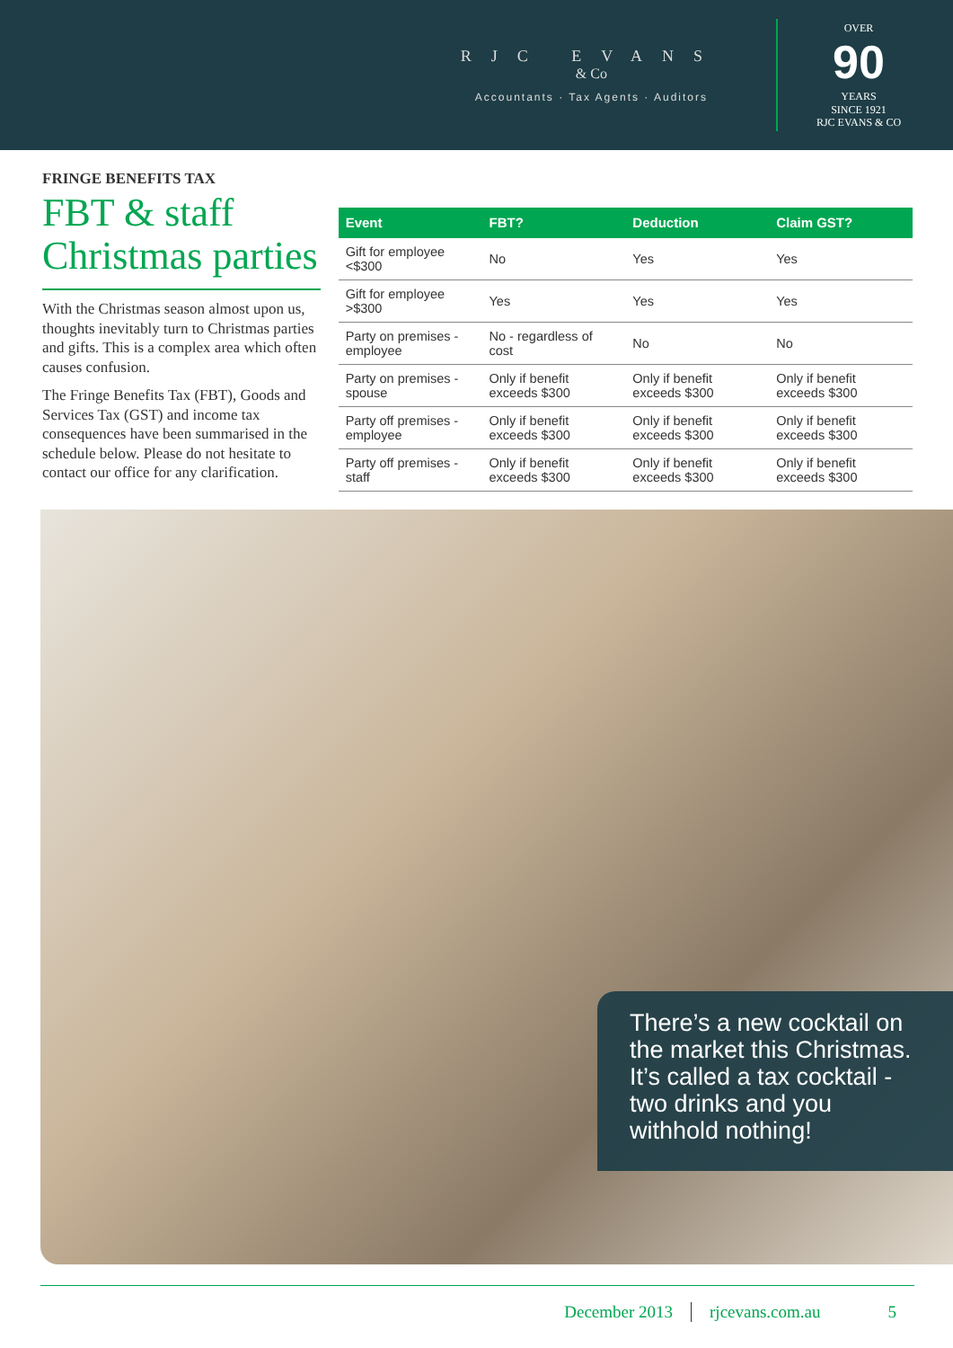RJC EVANS
& Co
Accountants · Tax Agents · Auditors
OVER
90
YEARS
SINCE 1921
RJC EVANS & CO
FRINGE BENEFITS TAX
FBT & staff Christmas parties
With the Christmas season almost upon us, thoughts inevitably turn to Christmas parties and gifts. This is a complex area which often causes confusion.
The Fringe Benefits Tax (FBT), Goods and Services Tax (GST) and income tax consequences have been summarised in the schedule below. Please do not hesitate to contact our office for any clarification.
| Event | FBT? | Deduction | Claim GST? |
| --- | --- | --- | --- |
| Gift for employee <$300 | No | Yes | Yes |
| Gift for employee >$300 | Yes | Yes | Yes |
| Party on premises - employee | No - regardless of cost | No | No |
| Party on premises - spouse | Only if benefit exceeds $300 | Only if benefit exceeds $300 | Only if benefit exceeds $300 |
| Party off premises - employee | Only if benefit exceeds $300 | Only if benefit exceeds $300 | Only if benefit exceeds $300 |
| Party off premises - staff | Only if benefit exceeds $300 | Only if benefit exceeds $300 | Only if benefit exceeds $300 |
There’s a new cocktail on the market this Christmas. It’s called a tax cocktail - two drinks and you withhold nothing!
December 2013 rjcevans.com.au 5